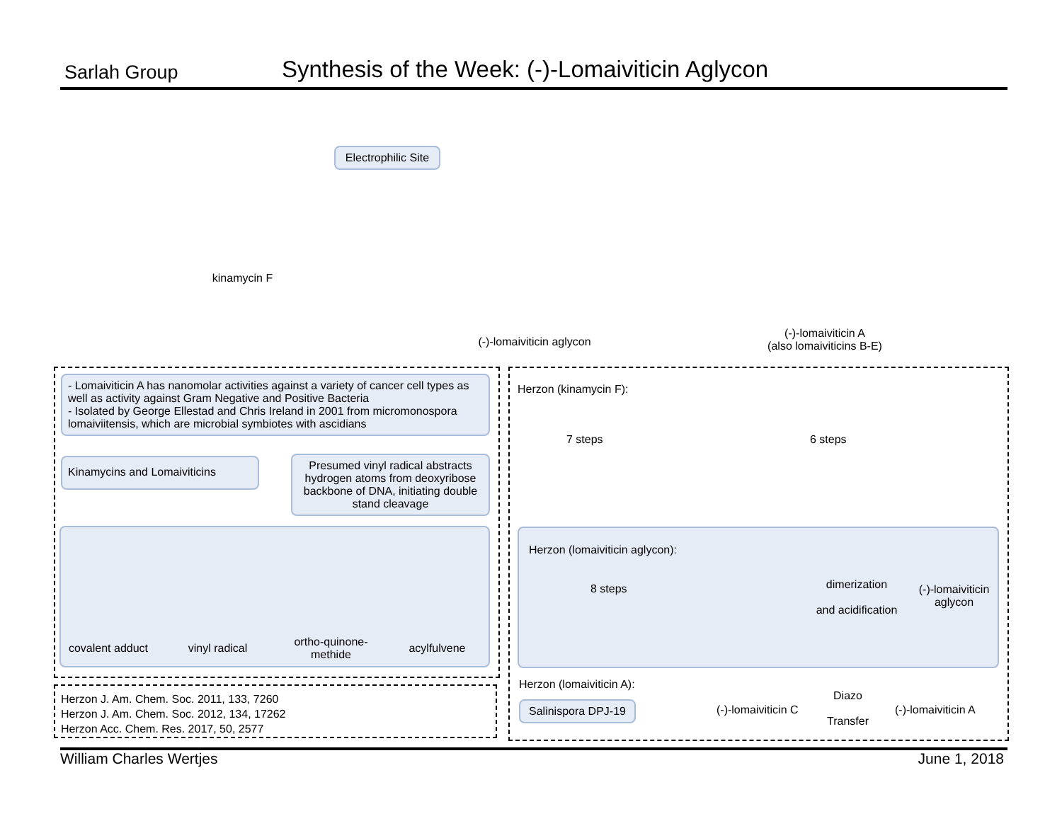Sarlah Group
Synthesis of the Week: (-)-Lomaiviticin Aglycon
Electrophilic Site
kinamycin F
(-)-lomaiviticin aglycon
(-)-lomaiviticin A
(also lomaiviticins B-E)
- Lomaiviticin A has nanomolar activities against a variety of cancer cell types as well as activity against Gram Negative and Positive Bacteria
- Isolated by George Ellestad and Chris Ireland in 2001 from micromonospora lomaiviitensis, which are microbial symbiotes with ascidians
Kinamycins and Lomaiviticins
Presumed vinyl radical abstracts hydrogen atoms from deoxyribose backbone of DNA, initiating double stand cleavage
covalent adduct
vinyl radical
ortho-quinone-methide
acylfulvene
Herzon J. Am. Chem. Soc. 2011, 133, 7260
Herzon J. Am. Chem. Soc. 2012, 134, 17262
Herzon Acc. Chem. Res. 2017, 50, 2577
Herzon (kinamycin F):
7 steps 6 steps
Herzon (lomaiviticin aglycon):
8 steps
dimerization
and acidification
(-)-lomaiviticin aglycon
Herzon (lomaiviticin A):
Salinispora DPJ-19
(-)-lomaiviticin C
Diazo
Transfer
(-)-lomaiviticin A
William Charles Wertjes June 1, 2018